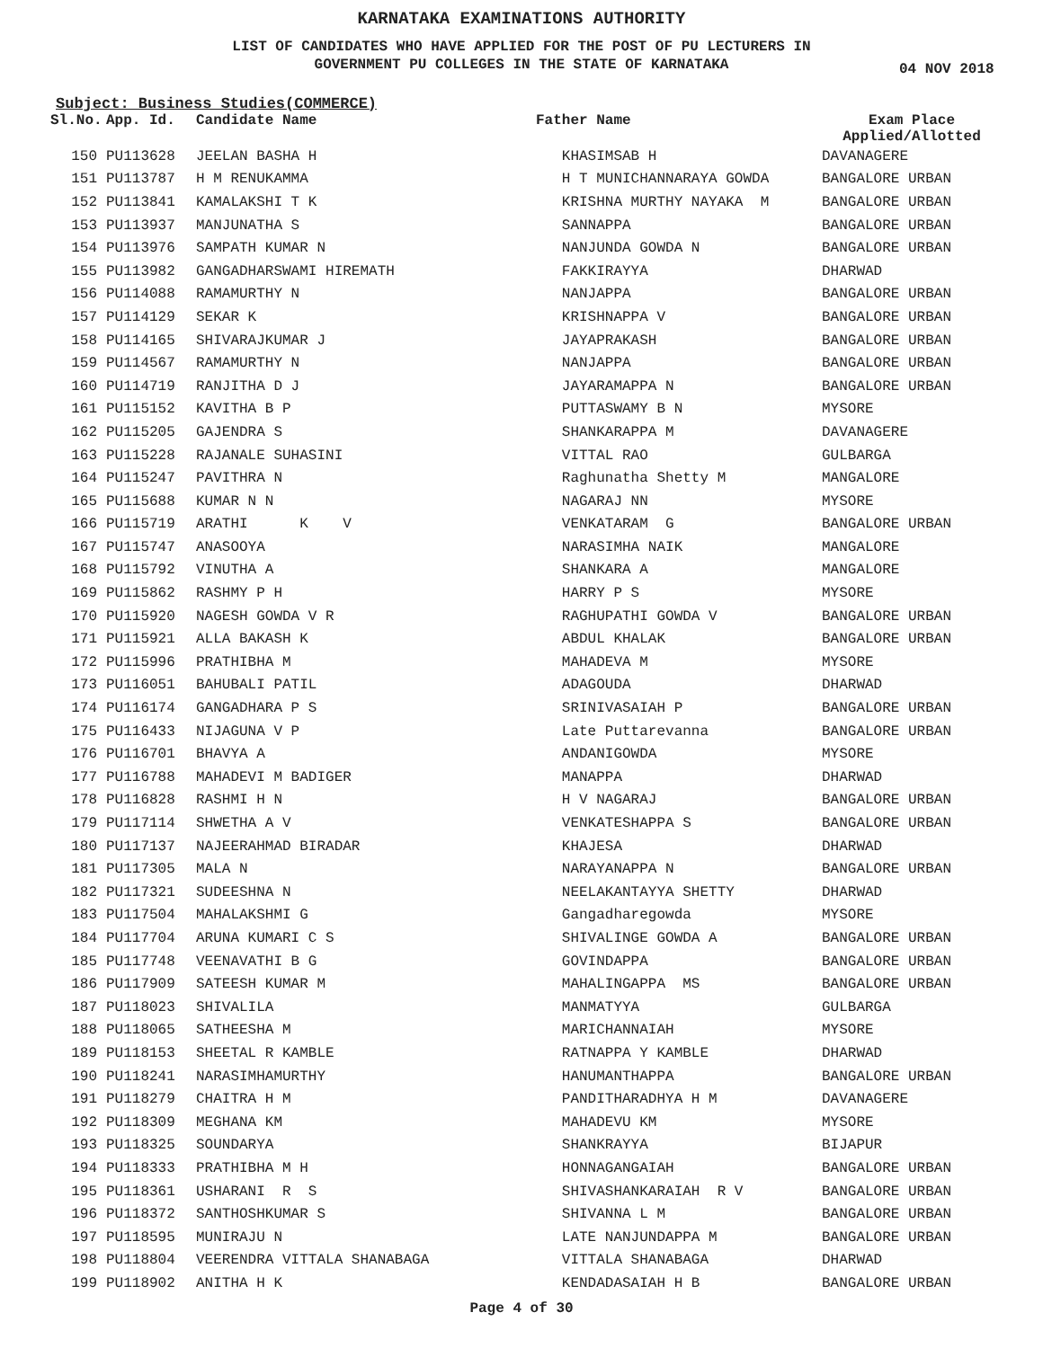KARNATAKA EXAMINATIONS AUTHORITY
LIST OF CANDIDATES WHO HAVE APPLIED FOR THE POST OF PU LECTURERS IN
GOVERNMENT PU COLLEGES IN THE STATE OF KARNATAKA
04 NOV 2018
Subject: Business Studies(COMMERCE)
| Sl.No. | App. Id. | Candidate Name | Father Name | Exam Place Applied/Allotted |
| --- | --- | --- | --- | --- |
| 150 | PU113628 | JEELAN BASHA H | KHASIMSAB H | DAVANAGERE |
| 151 | PU113787 | H M RENUKAMMA | H T MUNICHANNARAYA GOWDA | BANGALORE URBAN |
| 152 | PU113841 | KAMALAKSHI T K | KRISHNA MURTHY NAYAKA M | BANGALORE URBAN |
| 153 | PU113937 | MANJUNATHA S | SANNAPPA | BANGALORE URBAN |
| 154 | PU113976 | SAMPATH KUMAR N | NANJUNDA GOWDA N | BANGALORE URBAN |
| 155 | PU113982 | GANGADHARSWAMI HIREMATH | FAKKIRAYYA | DHARWAD |
| 156 | PU114088 | RAMAMURTHY N | NANJAPPA | BANGALORE URBAN |
| 157 | PU114129 | SEKAR K | KRISHNAPPA V | BANGALORE URBAN |
| 158 | PU114165 | SHIVARAJKUMAR J | JAYAPRAKASH | BANGALORE URBAN |
| 159 | PU114567 | RAMAMURTHY N | NANJAPPA | BANGALORE URBAN |
| 160 | PU114719 | RANJITHA D J | JAYARAMAPPA N | BANGALORE URBAN |
| 161 | PU115152 | KAVITHA B P | PUTTASWAMY B N | MYSORE |
| 162 | PU115205 | GAJENDRA S | SHANKARAPPA M | DAVANAGERE |
| 163 | PU115228 | RAJANALE SUHASINI | VITTAL RAO | GULBARGA |
| 164 | PU115247 | PAVITHRA N | Raghunatha Shetty M | MANGALORE |
| 165 | PU115688 | KUMAR N N | NAGARAJ NN | MYSORE |
| 166 | PU115719 | ARATHI K V | VENKATARAM G | BANGALORE URBAN |
| 167 | PU115747 | ANASOOYA | NARASIMHA NAIK | MANGALORE |
| 168 | PU115792 | VINUTHA A | SHANKARA A | MANGALORE |
| 169 | PU115862 | RASHMY P H | HARRY P S | MYSORE |
| 170 | PU115920 | NAGESH GOWDA V R | RAGHUPATHI GOWDA V | BANGALORE URBAN |
| 171 | PU115921 | ALLA BAKASH K | ABDUL KHALAK | BANGALORE URBAN |
| 172 | PU115996 | PRATHIBHA M | MAHADEVA M | MYSORE |
| 173 | PU116051 | BAHUBALI PATIL | ADAGOUDA | DHARWAD |
| 174 | PU116174 | GANGADHARA P S | SRINIVASAIAH P | BANGALORE URBAN |
| 175 | PU116433 | NIJAGUNA V P | Late Puttarevanna | BANGALORE URBAN |
| 176 | PU116701 | BHAVYA A | ANDANIGOWDA | MYSORE |
| 177 | PU116788 | MAHADEVI M BADIGER | MANAPPA | DHARWAD |
| 178 | PU116828 | RASHMI H N | H V NAGARAJ | BANGALORE URBAN |
| 179 | PU117114 | SHWETHA A V | VENKATESHAPPA S | BANGALORE URBAN |
| 180 | PU117137 | NAJEERAHMAD BIRADAR | KHAJESA | DHARWAD |
| 181 | PU117305 | MALA N | NARAYANAPPA N | BANGALORE URBAN |
| 182 | PU117321 | SUDEESHNA N | NEELAKANTAYYA SHETTY | DHARWAD |
| 183 | PU117504 | MAHALAKSHMI G | Gangadharegowda | MYSORE |
| 184 | PU117704 | ARUNA KUMARI C S | SHIVALINGE GOWDA A | BANGALORE URBAN |
| 185 | PU117748 | VEENAVATHI B G | GOVINDAPPA | BANGALORE URBAN |
| 186 | PU117909 | SATEESH KUMAR M | MAHALINGAPPA MS | BANGALORE URBAN |
| 187 | PU118023 | SHIVALILA | MANMATYYA | GULBARGA |
| 188 | PU118065 | SATHEESHA M | MARICHANNAIAH | MYSORE |
| 189 | PU118153 | SHEETAL R KAMBLE | RATNAPPA Y KAMBLE | DHARWAD |
| 190 | PU118241 | NARASIMHAMURTHY | HANUMANTHAPPA | BANGALORE URBAN |
| 191 | PU118279 | CHAITRA H M | PANDITHARADHYA H M | DAVANAGERE |
| 192 | PU118309 | MEGHANA KM | MAHADEVU KM | MYSORE |
| 193 | PU118325 | SOUNDARYA | SHANKRAYYA | BIJAPUR |
| 194 | PU118333 | PRATHIBHA M H | HONNAGANGAIAH | BANGALORE URBAN |
| 195 | PU118361 | USHARANI R S | SHIVASHANKARAIAH R V | BANGALORE URBAN |
| 196 | PU118372 | SANTHOSHKUMAR S | SHIVANNA L M | BANGALORE URBAN |
| 197 | PU118595 | MUNIRAJU N | LATE NANJUNDAPPA M | BANGALORE URBAN |
| 198 | PU118804 | VEERENDRA VITTALA SHANABAGA | VITTALA SHANABAGA | DHARWAD |
| 199 | PU118902 | ANITHA H K | KENDADASAIAH H B | BANGALORE URBAN |
Page 4 of 30